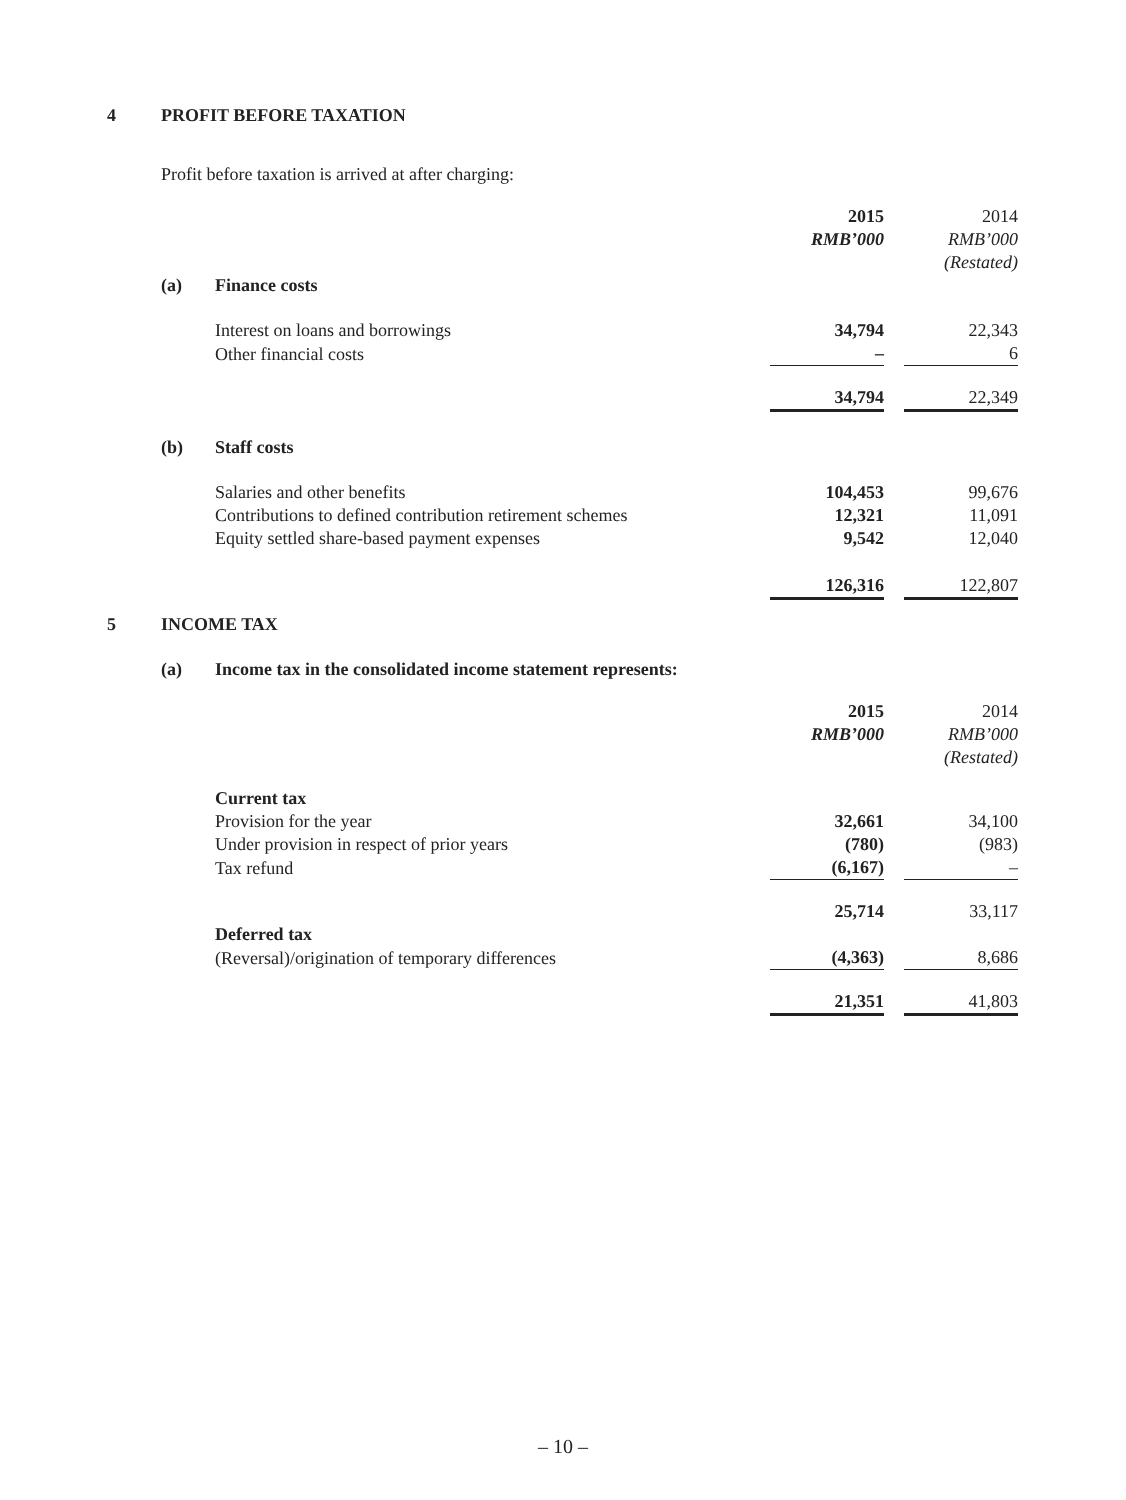4 PROFIT BEFORE TAXATION
Profit before taxation is arrived at after charging:
| | | 2015 | | 2014 |
| | | RMB’000 | | RMB’000 |
| | | | | (Restated) |
| (a) | Finance costs | | | |
| | Interest on loans and borrowings | 34,794 | | 22,343 |
| | Other financial costs | – | | 6 |
| | | 34,794 | | 22,349 |
| (b) | Staff costs | | | |
| | Salaries and other benefits | 104,453 | | 99,676 |
| | Contributions to defined contribution retirement schemes | 12,321 | | 11,091 |
| | Equity settled share-based payment expenses | 9,542 | | 12,040 |
| | | 126,316 | | 122,807 |
5 INCOME TAX
(a) Income tax in the consolidated income statement represents:
| | | 2015 | | 2014 |
| | | RMB’000 | | RMB’000 |
| | | | | (Restated) |
| | Current tax | | | |
| | Provision for the year | 32,661 | | 34,100 |
| | Under provision in respect of prior years | (780) | | (983) |
| | Tax refund | (6,167) | | – |
| | | 25,714 | | 33,117 |
| | Deferred tax | | | |
| | (Reversal)/origination of temporary differences | (4,363) | | 8,686 |
| | | 21,351 | | 41,803 |
– 10 –